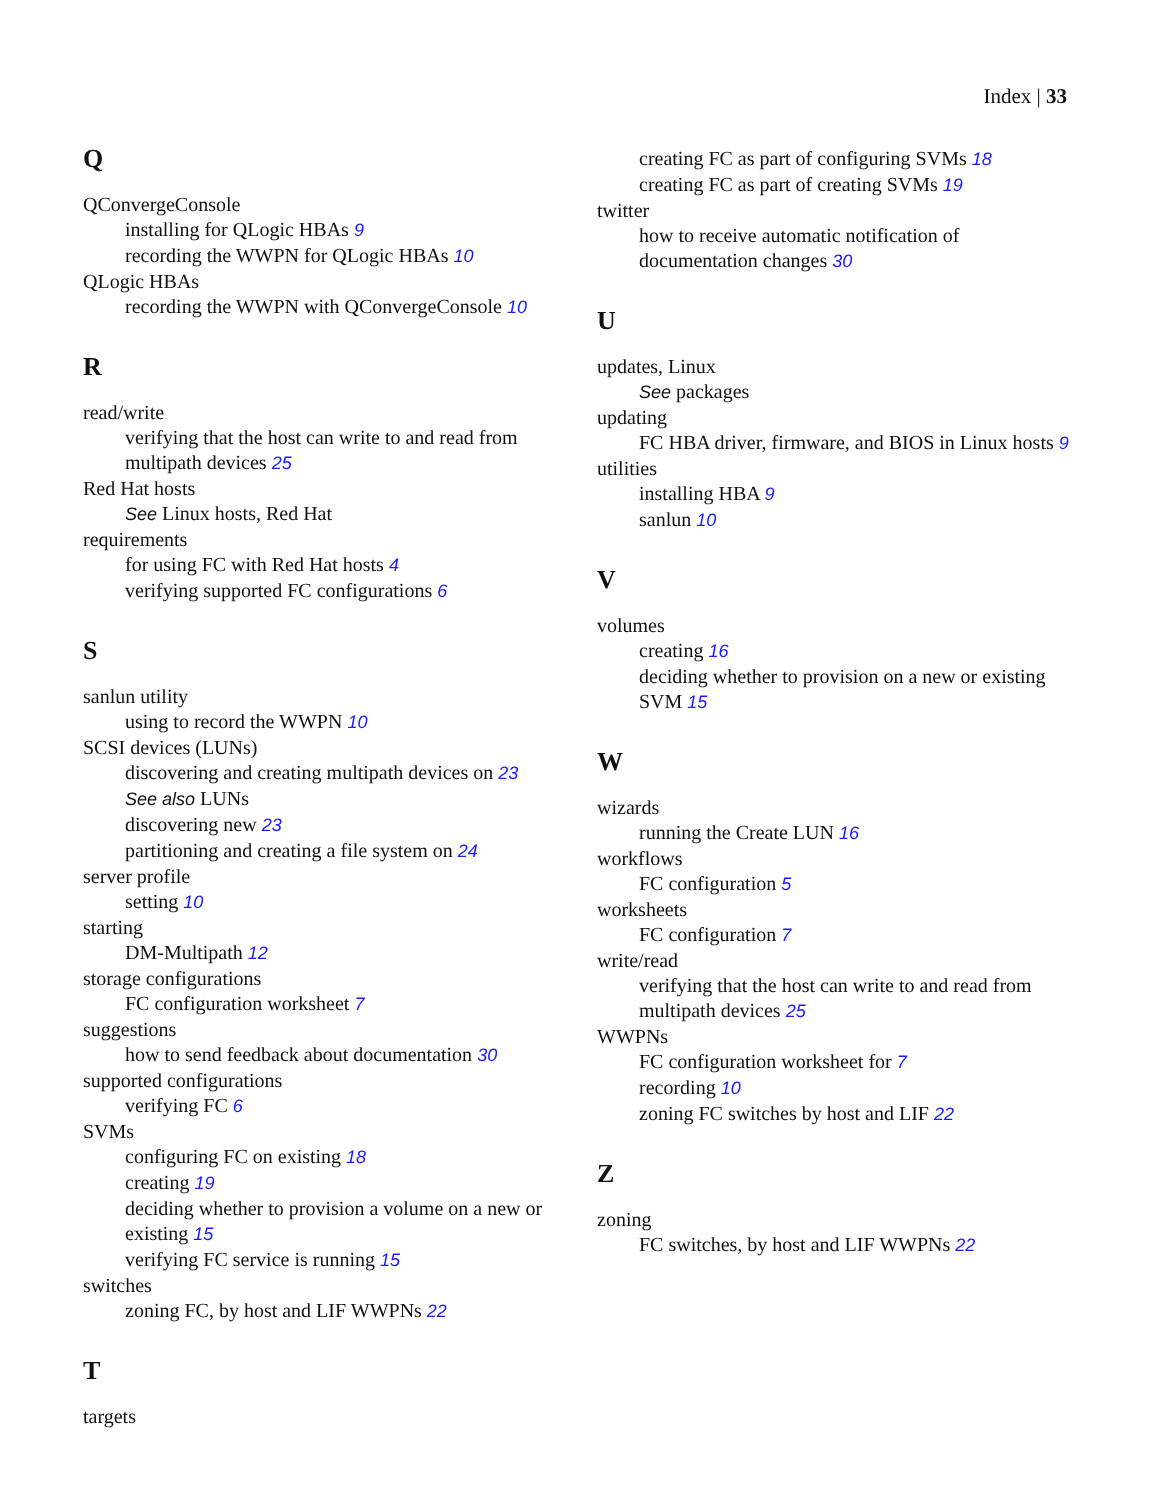Index | 33
Q
QConvergeConsole
installing for QLogic HBAs 9
recording the WWPN for QLogic HBAs 10
QLogic HBAs
recording the WWPN with QConvergeConsole 10
R
read/write
verifying that the host can write to and read from multipath devices 25
Red Hat hosts
See Linux hosts, Red Hat
requirements
for using FC with Red Hat hosts 4
verifying supported FC configurations 6
S
sanlun utility
using to record the WWPN 10
SCSI devices (LUNs)
discovering and creating multipath devices on 23
See also LUNs
discovering new 23
partitioning and creating a file system on 24
server profile
setting 10
starting
DM-Multipath 12
storage configurations
FC configuration worksheet 7
suggestions
how to send feedback about documentation 30
supported configurations
verifying FC 6
SVMs
configuring FC on existing 18
creating 19
deciding whether to provision a volume on a new or existing 15
verifying FC service is running 15
switches
zoning FC, by host and LIF WWPNs 22
T
targets
creating FC as part of configuring SVMs 18
creating FC as part of creating SVMs 19
twitter
how to receive automatic notification of documentation changes 30
U
updates, Linux
See packages
updating
FC HBA driver, firmware, and BIOS in Linux hosts 9
utilities
installing HBA 9
sanlun 10
V
volumes
creating 16
deciding whether to provision on a new or existing SVM 15
W
wizards
running the Create LUN 16
workflows
FC configuration 5
worksheets
FC configuration 7
write/read
verifying that the host can write to and read from multipath devices 25
WWPNs
FC configuration worksheet for 7
recording 10
zoning FC switches by host and LIF 22
Z
zoning
FC switches, by host and LIF WWPNs 22